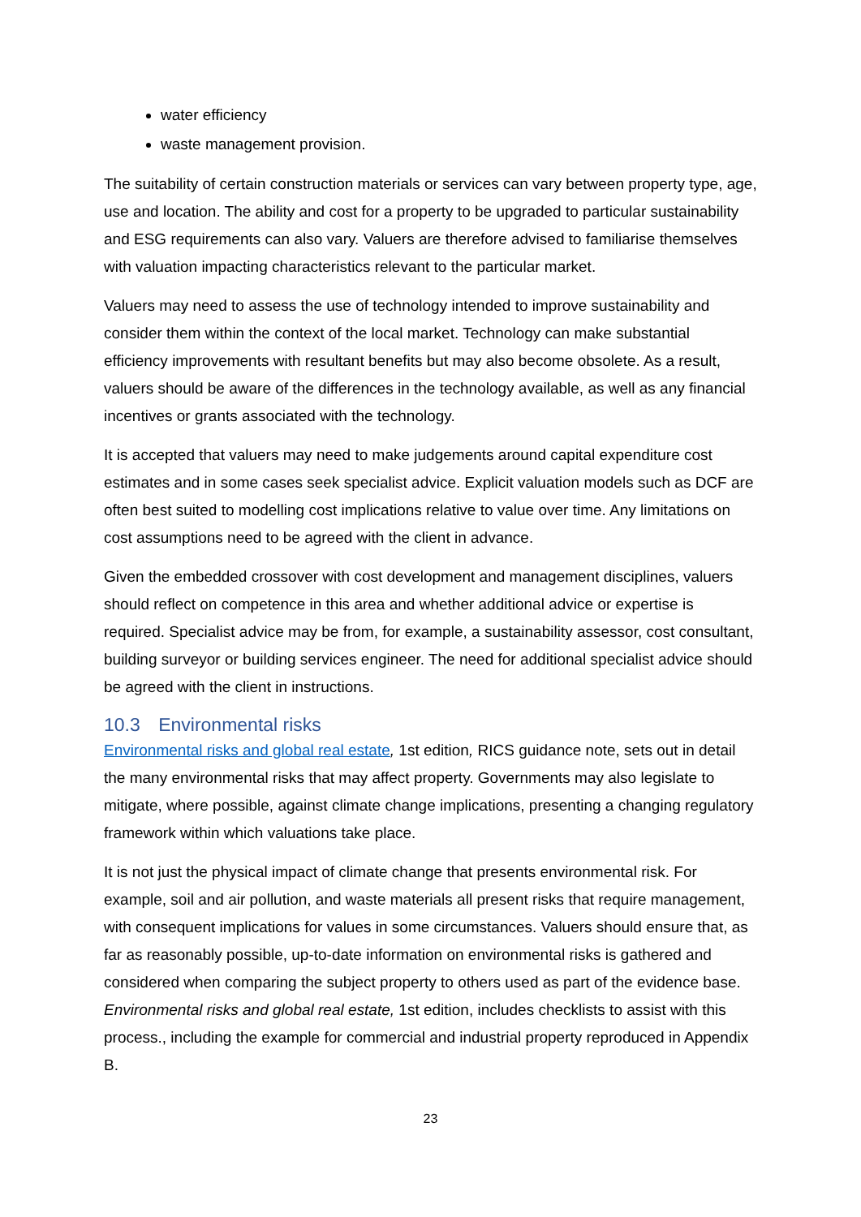water efficiency
waste management provision.
The suitability of certain construction materials or services can vary between property type, age, use and location. The ability and cost for a property to be upgraded to particular sustainability and ESG requirements can also vary. Valuers are therefore advised to familiarise themselves with valuation impacting characteristics relevant to the particular market.
Valuers may need to assess the use of technology intended to improve sustainability and consider them within the context of the local market. Technology can make substantial efficiency improvements with resultant benefits but may also become obsolete. As a result, valuers should be aware of the differences in the technology available, as well as any financial incentives or grants associated with the technology.
It is accepted that valuers may need to make judgements around capital expenditure cost estimates and in some cases seek specialist advice. Explicit valuation models such as DCF are often best suited to modelling cost implications relative to value over time. Any limitations on cost assumptions need to be agreed with the client in advance.
Given the embedded crossover with cost development and management disciplines, valuers should reflect on competence in this area and whether additional advice or expertise is required. Specialist advice may be from, for example, a sustainability assessor, cost consultant, building surveyor or building services engineer. The need for additional specialist advice should be agreed with the client in instructions.
10.3 Environmental risks
Environmental risks and global real estate, 1st edition, RICS guidance note, sets out in detail the many environmental risks that may affect property. Governments may also legislate to mitigate, where possible, against climate change implications, presenting a changing regulatory framework within which valuations take place.
It is not just the physical impact of climate change that presents environmental risk. For example, soil and air pollution, and waste materials all present risks that require management, with consequent implications for values in some circumstances. Valuers should ensure that, as far as reasonably possible, up-to-date information on environmental risks is gathered and considered when comparing the subject property to others used as part of the evidence base. Environmental risks and global real estate, 1st edition, includes checklists to assist with this process., including the example for commercial and industrial property reproduced in Appendix B.
23